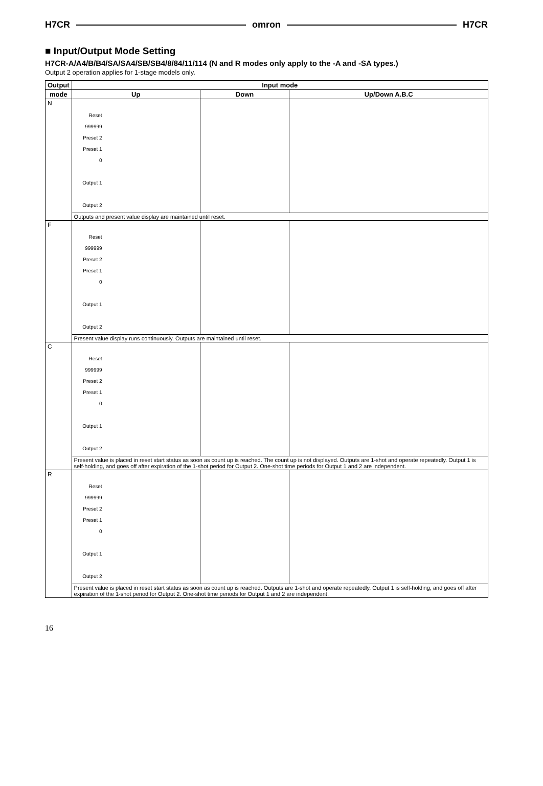H7CR omron H7CR
■ Input/Output Mode Setting
H7CR-A/A4/B/B4/SA/SA4/SB/SB4/8/84/11/114 (N and R modes only apply to the -A and -SA types.)
Output 2 operation applies for 1-stage models only.
| Output | Input mode | | |
| --- | --- | --- | --- |
| mode | Up | Down | Up/Down A.B.C |
| N | Reset 999999 Preset 2 Preset 1 0 Output 1 Output 2 | | |
| | Outputs and present value display are maintained until reset. | | |
| F | Reset 999999 Preset 2 Preset 1 0 Output 1 Output 2 | | |
| | Present value display runs continuously. Outputs are maintained until reset. | | |
| C | Reset 999999 Preset 2 Preset 1 0 Output 1 Output 2 | | |
| | Present value is placed in reset start status as soon as count up is reached. The count up is not displayed. Outputs are 1-shot and operate repeatedly. Output 1 is self-holding, and goes off after expiration of the 1-shot period for Output 2. One-shot time periods for Output 1 and 2 are independent. | | |
| R | Reset 999999 Preset 2 Preset 1 0 Output 1 Output 2 | | |
| | Present value is placed in reset start status as soon as count up is reached. Outputs are 1-shot and operate repeatedly. Output 1 is self-holding, and goes off after expiration of the 1-shot period for Output 2. One-shot time periods for Output 1 and 2 are independent. | | |
16